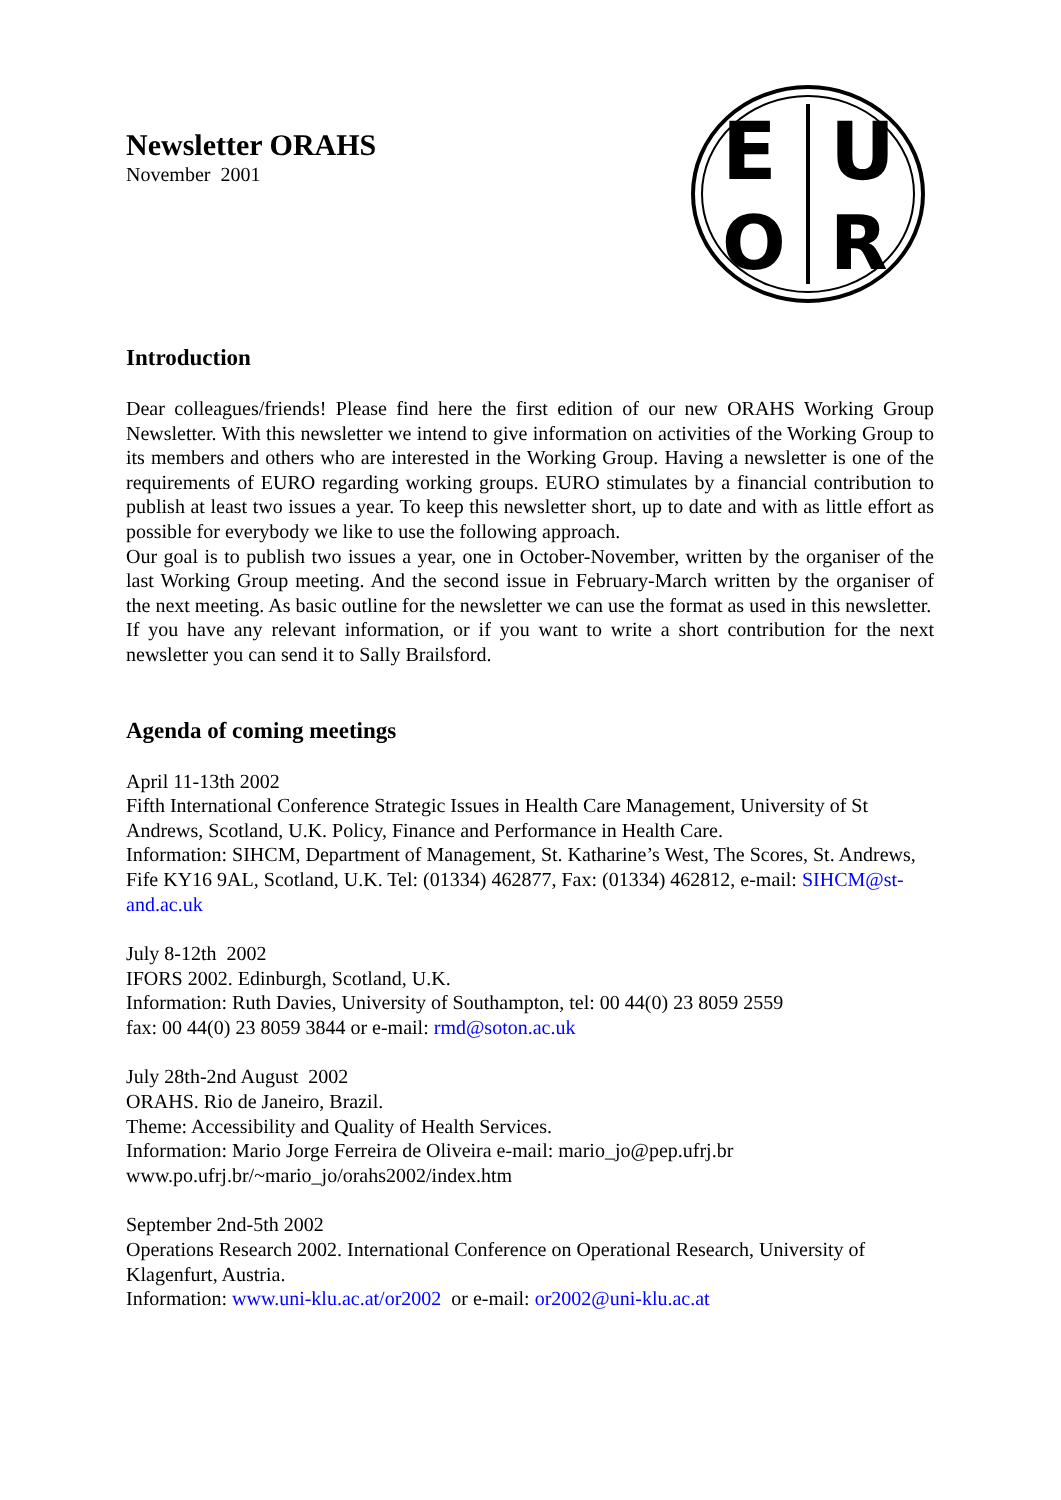E
U
O
R
Newsletter ORAHS
November 2001
Introduction
Dear colleagues/friends! Please find here the first edition of our new ORAHS Working Group Newsletter. With this newsletter we intend to give information on activities of the Working Group to its members and others who are interested in the Working Group. Having a newsletter is one of the requirements of EURO regarding working groups. EURO stimulates by a financial contribution to publish at least two issues a year. To keep this newsletter short, up to date and with as little effort as possible for everybody we like to use the following approach.
Our goal is to publish two issues a year, one in October-November, written by the organiser of the last Working Group meeting. And the second issue in February-March written by the organiser of the next meeting. As basic outline for the newsletter we can use the format as used in this newsletter.
If you have any relevant information, or if you want to write a short contribution for the next newsletter you can send it to Sally Brailsford.
Agenda of coming meetings
April 11-13th 2002
Fifth International Conference Strategic Issues in Health Care Management, University of St Andrews, Scotland, U.K. Policy, Finance and Performance in Health Care.
Information: SIHCM, Department of Management, St. Katharine’s West, The Scores, St. Andrews, Fife KY16 9AL, Scotland, U.K. Tel: (01334) 462877, Fax: (01334) 462812, e-mail: SIHCM@st-and.ac.uk
July 8-12th 2002
IFORS 2002. Edinburgh, Scotland, U.K.
Information: Ruth Davies, University of Southampton, tel: 00 44(0) 23 8059 2559
fax: 00 44(0) 23 8059 3844 or e-mail: rmd@soton.ac.uk
July 28th-2nd August 2002
ORAHS. Rio de Janeiro, Brazil.
Theme: Accessibility and Quality of Health Services.
Information: Mario Jorge Ferreira de Oliveira e-mail: mario_jo@pep.ufrj.br
www.po.ufrj.br/~mario_jo/orahs2002/index.htm
September 2nd-5th 2002
Operations Research 2002. International Conference on Operational Research, University of Klagenfurt, Austria.
Information: www.uni-klu.ac.at/or2002 or e-mail: or2002@uni-klu.ac.at